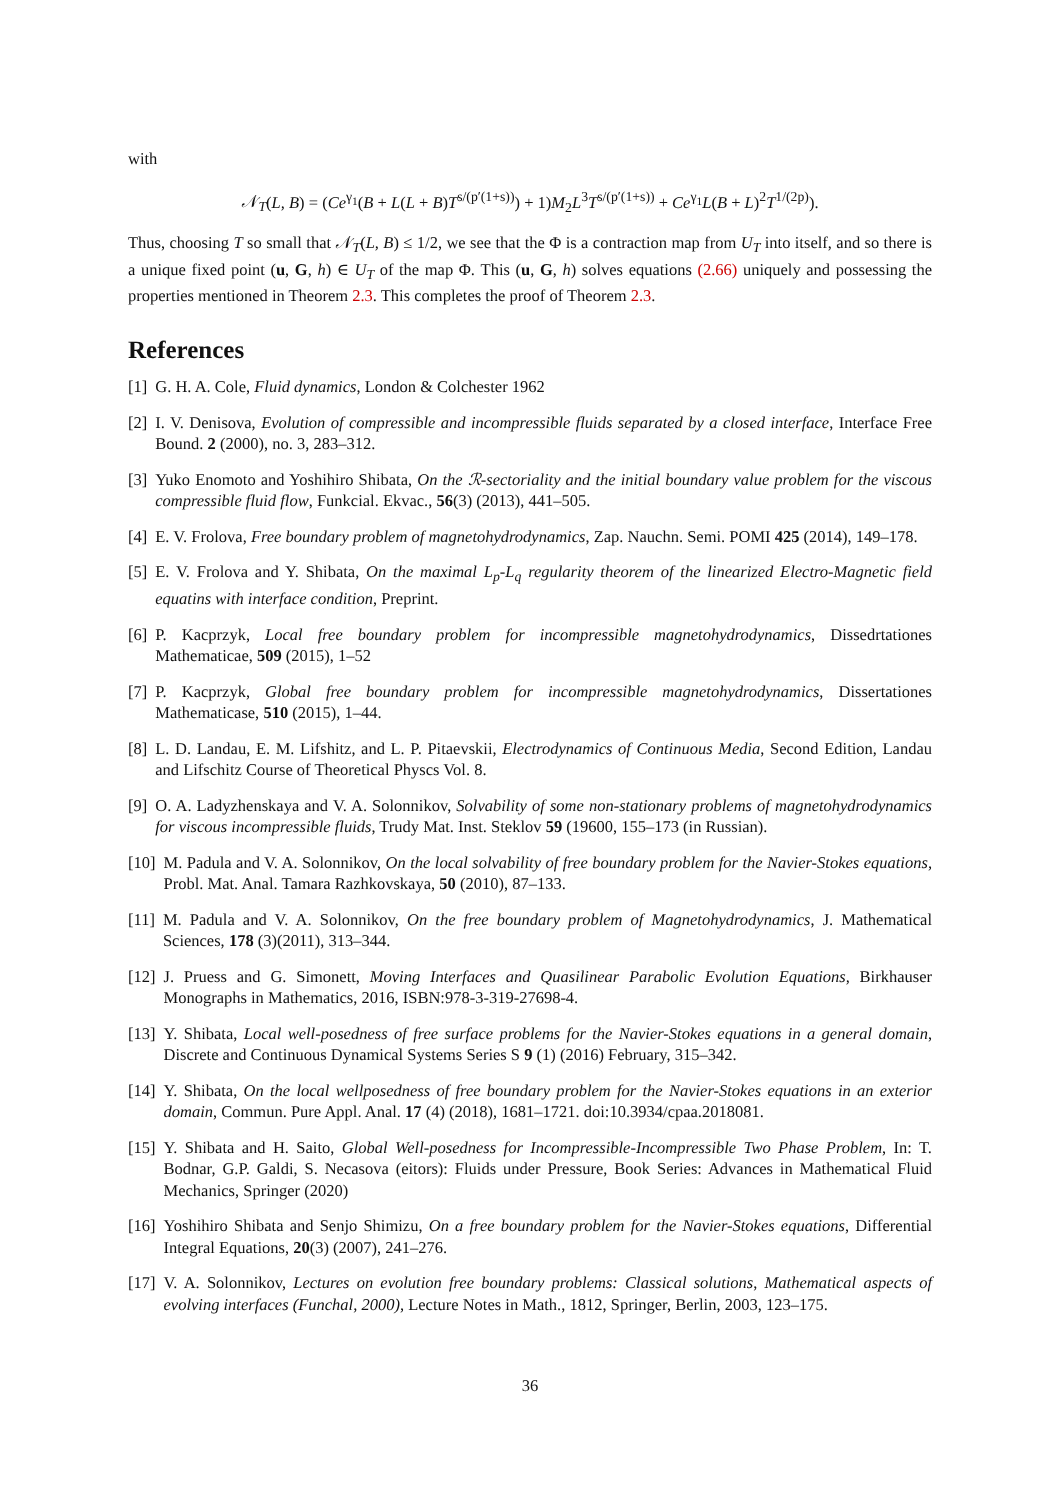with
𝒩<sub>T</sub>(L, B) = (Ce<sup>γ<sub>1</sub></sup>(B + L(L + B)T<sup>s/(p′(1+s))</sup>) + 1)M<sub>2</sub>L<sup>3</sup>T<sup>s/(p′(1+s))</sup> + Ce<sup>γ<sub>1</sub></sup>L(B + L)<sup>2</sup>T<sup>1/(2p)</sup>).
Thus, choosing T so small that 𝒩<sub>T</sub>(L, B) ≤ 1/2, we see that the Φ is a contraction map from U<sub>T</sub> into itself, and so there is a unique fixed point (u, G, h) ∈ U<sub>T</sub> of the map Φ. This (u, G, h) solves equations (2.66) uniquely and possessing the properties mentioned in Theorem 2.3. This completes the proof of Theorem 2.3.
References
[1] G. H. A. Cole, Fluid dynamics, London & Colchester 1962
[2] I. V. Denisova, Evolution of compressible and incompressible fluids separated by a closed interface, Interface Free Bound. 2 (2000), no. 3, 283–312.
[3] Yuko Enomoto and Yoshihiro Shibata, On the ℛ-sectoriality and the initial boundary value problem for the viscous compressible fluid flow, Funkcial. Ekvac., 56(3) (2013), 441–505.
[4] E. V. Frolova, Free boundary problem of magnetohydrodynamics, Zap. Nauchn. Semi. POMI 425 (2014), 149–178.
[5] E. V. Frolova and Y. Shibata, On the maximal L<sub>p</sub>-L<sub>q</sub> regularity theorem of the linearized Electro-Magnetic field equatins with interface condition, Preprint.
[6] P. Kacprzyk, Local free boundary problem for incompressible magnetohydrodynamics, Dissedrtationes Mathematicae, 509 (2015), 1–52
[7] P. Kacprzyk, Global free boundary problem for incompressible magnetohydrodynamics, Dissertationes Mathematicase, 510 (2015), 1–44.
[8] L. D. Landau, E. M. Lifshitz, and L. P. Pitaevskii, Electrodynamics of Continuous Media, Second Edition, Landau and Lifschitz Course of Theoretical Physcs Vol. 8.
[9] O. A. Ladyzhenskaya and V. A. Solonnikov, Solvability of some non-stationary problems of magnetohydrodynamics for viscous incompressible fluids, Trudy Mat. Inst. Steklov 59 (19600, 155–173 (in Russian).
[10] M. Padula and V. A. Solonnikov, On the local solvability of free boundary problem for the Navier-Stokes equations, Probl. Mat. Anal. Tamara Razhkovskaya, 50 (2010), 87–133.
[11] M. Padula and V. A. Solonnikov, On the free boundary problem of Magnetohydrodynamics, J. Mathematical Sciences, 178 (3)(2011), 313–344.
[12] J. Pruess and G. Simonett, Moving Interfaces and Quasilinear Parabolic Evolution Equations, Birkhauser Monographs in Mathematics, 2016, ISBN:978-3-319-27698-4.
[13] Y. Shibata, Local well-posedness of free surface problems for the Navier-Stokes equations in a general domain, Discrete and Continuous Dynamical Systems Series S 9 (1) (2016) February, 315–342.
[14] Y. Shibata, On the local wellposedness of free boundary problem for the Navier-Stokes equations in an exterior domain, Commun. Pure Appl. Anal. 17 (4) (2018), 1681–1721. doi:10.3934/cpaa.2018081.
[15] Y. Shibata and H. Saito, Global Well-posedness for Incompressible-Incompressible Two Phase Problem, In: T. Bodnar, G.P. Galdi, S. Necasova (eitors): Fluids under Pressure, Book Series: Advances in Mathematical Fluid Mechanics, Springer (2020)
[16] Yoshihiro Shibata and Senjo Shimizu, On a free boundary problem for the Navier-Stokes equations, Differential Integral Equations, 20(3) (2007), 241–276.
[17] V. A. Solonnikov, Lectures on evolution free boundary problems: Classical solutions, Mathematical aspects of evolving interfaces (Funchal, 2000), Lecture Notes in Math., 1812, Springer, Berlin, 2003, 123–175.
36